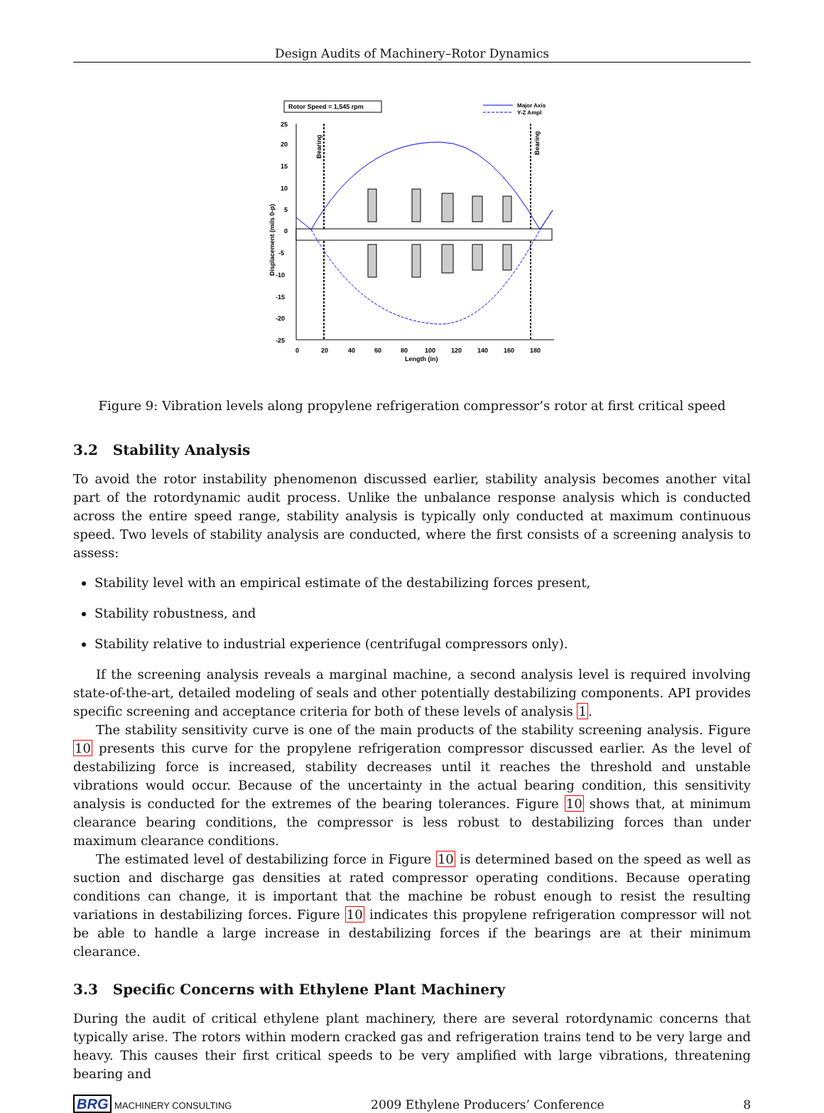Design Audits of Machinery–Rotor Dynamics
Rotor Speed = 1,545 rpm
Major Axis
Y-Z Ampl
25
20
15
10
5
0
-5
-10
-15
-20
-25
0
20
40
60
80
100
120
140
160
180
Length (in)
Displacement (mils 0-p)
Bearing
Bearing
Figure 9: Vibration levels along propylene refrigeration compressor’s rotor at first critical speed
3.2 Stability Analysis
To avoid the rotor instability phenomenon discussed earlier, stability analysis becomes another vital part of the rotordynamic audit process. Unlike the unbalance response analysis which is conducted across the entire speed range, stability analysis is typically only conducted at maximum continuous speed. Two levels of stability analysis are conducted, where the first consists of a screening analysis to assess:
Stability level with an empirical estimate of the destabilizing forces present,
Stability robustness, and
Stability relative to industrial experience (centrifugal compressors only).
If the screening analysis reveals a marginal machine, a second analysis level is required involving state-of-the-art, detailed modeling of seals and other potentially destabilizing components. API provides specific screening and acceptance criteria for both of these levels of analysis 1.
The stability sensitivity curve is one of the main products of the stability screening analysis. Figure 10 presents this curve for the propylene refrigeration compressor discussed earlier. As the level of destabilizing force is increased, stability decreases until it reaches the threshold and unstable vibrations would occur. Because of the uncertainty in the actual bearing condition, this sensitivity analysis is conducted for the extremes of the bearing tolerances. Figure 10 shows that, at minimum clearance bearing conditions, the compressor is less robust to destabilizing forces than under maximum clearance conditions.
The estimated level of destabilizing force in Figure 10 is determined based on the speed as well as suction and discharge gas densities at rated compressor operating conditions. Because operating conditions can change, it is important that the machine be robust enough to resist the resulting variations in destabilizing forces. Figure 10 indicates this propylene refrigeration compressor will not be able to handle a large increase in destabilizing forces if the bearings are at their minimum clearance.
3.3 Specific Concerns with Ethylene Plant Machinery
During the audit of critical ethylene plant machinery, there are several rotordynamic concerns that typically arise. The rotors within modern cracked gas and refrigeration trains tend to be very large and heavy. This causes their first critical speeds to be very amplified with large vibrations, threatening bearing and
BRG MACHINERY CONSULTING
2009 Ethylene Producers’ Conference
8